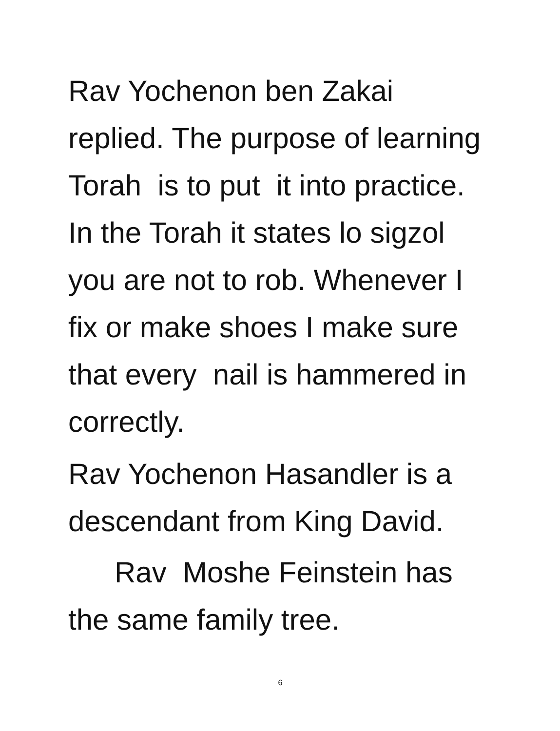Rav Yochenon ben Zakai
replied. The purpose of learning
Torah is to put it into practice.
In the Torah it states lo sigzol
you are not to rob. Whenever I
fix or make shoes I make sure
that every nail is hammered in
correctly.
Rav Yochenon Hasandler is a
descendant from King David.
Rav Moshe Feinstein has
the same family tree.
6